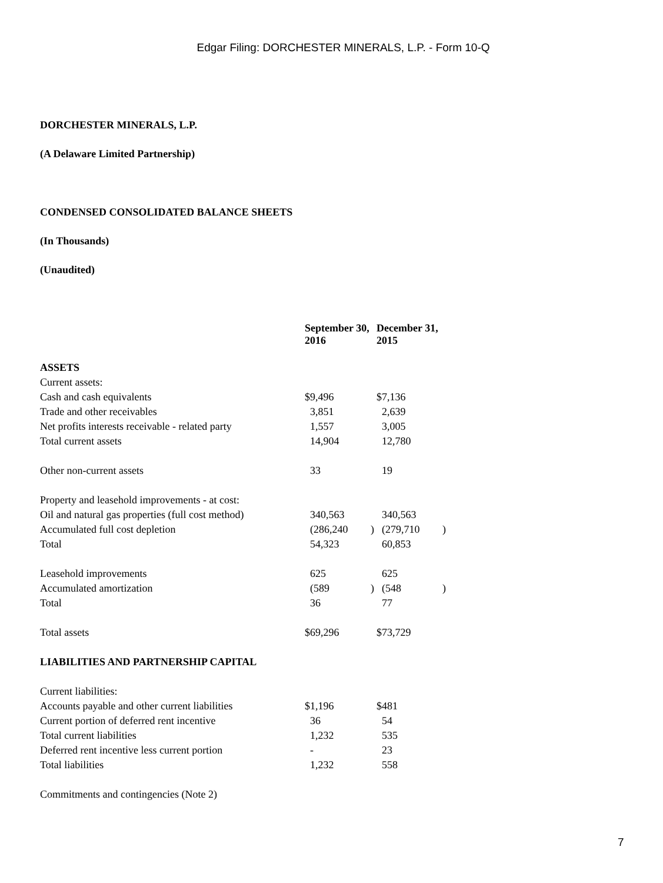Edgar Filing: DORCHESTER MINERALS, L.P. - Form 10-Q
DORCHESTER MINERALS, L.P.
(A Delaware Limited Partnership)
CONDENSED CONSOLIDATED BALANCE SHEETS
(In Thousands)
(Unaudited)
| | September 30, 2016 | | December 31, 2015 | |
| --- | --- | --- | --- | --- |
| ASSETS | | | | |
| Current assets: | | | | |
| Cash and cash equivalents | $9,496 | | $7,136 | |
| Trade and other receivables | 3,851 | | 2,639 | |
| Net profits interests receivable - related party | 1,557 | | 3,005 | |
| Total current assets | 14,904 | | 12,780 | |
| Other non-current assets | 33 | | 19 | |
| Property and leasehold improvements - at cost: | | | | |
| Oil and natural gas properties (full cost method) | 340,563 | | 340,563 | |
| Accumulated full cost depletion | (286,240 | ) | (279,710 | ) |
| Total | 54,323 | | 60,853 | |
| Leasehold improvements | 625 | | 625 | |
| Accumulated amortization | (589 | ) | (548 | ) |
| Total | 36 | | 77 | |
| Total assets | $69,296 | | $73,729 | |
| LIABILITIES AND PARTNERSHIP CAPITAL | | | | |
| Current liabilities: | | | | |
| Accounts payable and other current liabilities | $1,196 | | $481 | |
| Current portion of deferred rent incentive | 36 | | 54 | |
| Total current liabilities | 1,232 | | 535 | |
| Deferred rent incentive less current portion | - | | 23 | |
| Total liabilities | 1,232 | | 558 | |
| Commitments and contingencies (Note 2) | | | | |
7